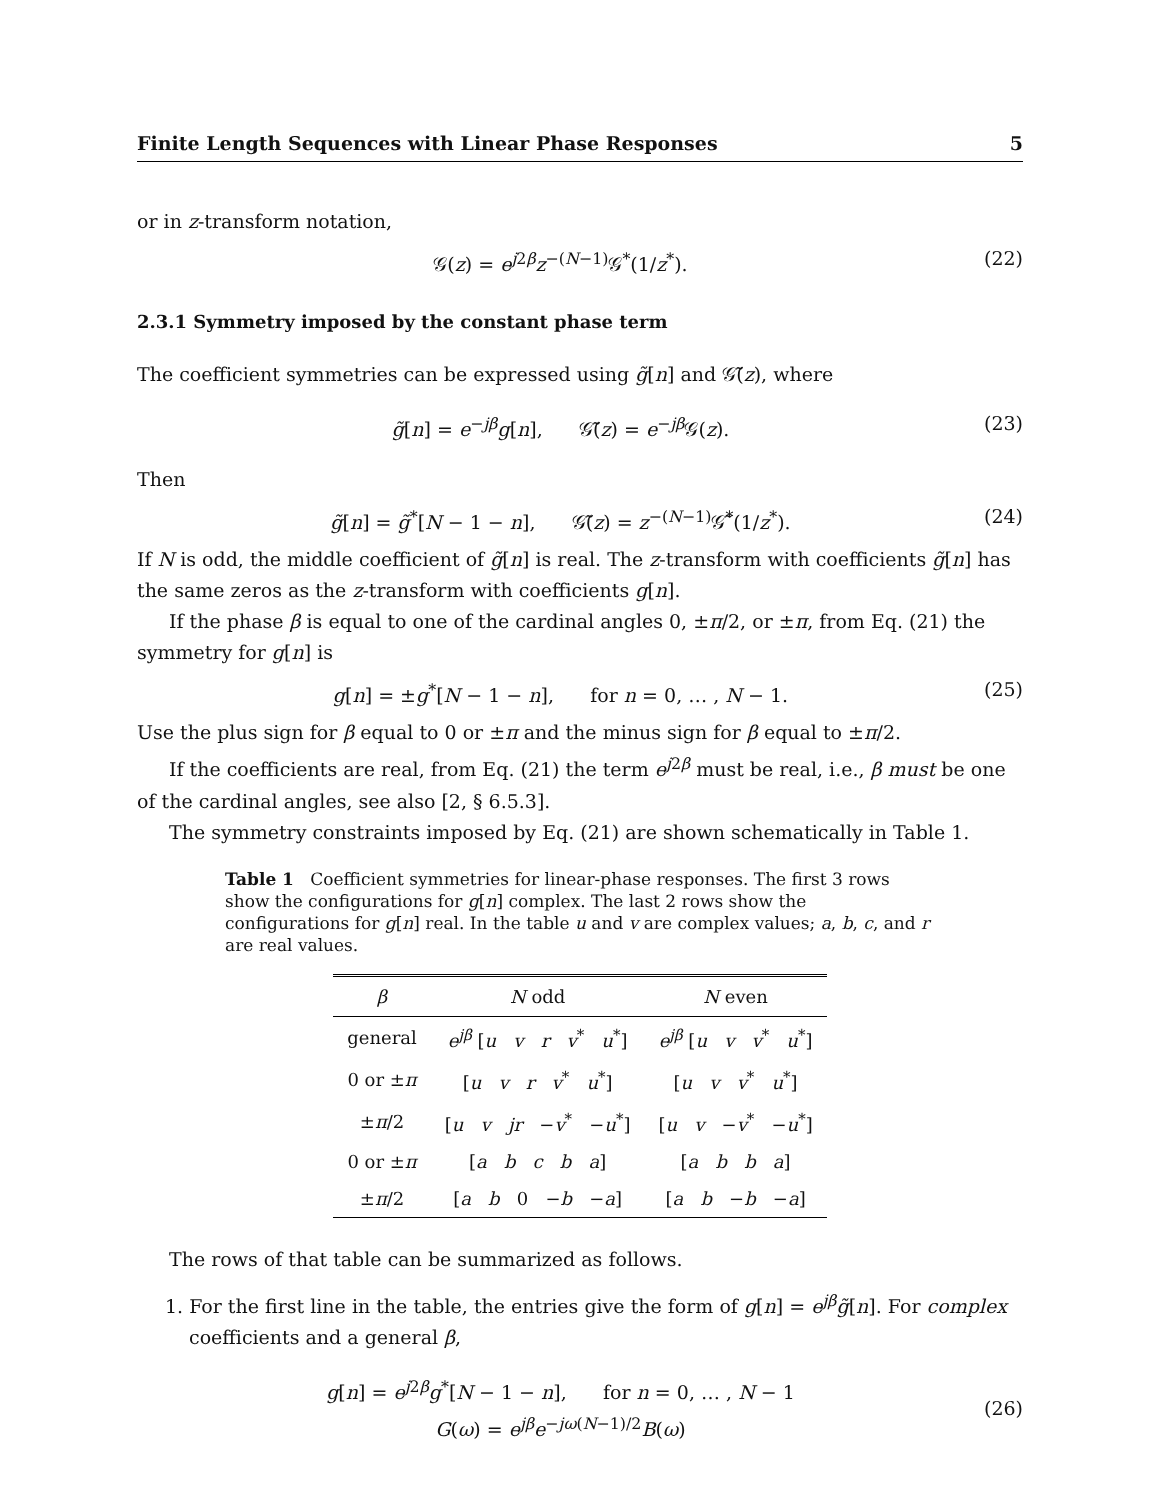Finite Length Sequences with Linear Phase Responses 5
or in z-transform notation,
𝒢(z) = e<sup>j2β</sup>z<sup>−(N−1)</sup>𝒢<sup>*</sup>(1/z<sup>*</sup>). (22)
2.3.1 Symmetry imposed by the constant phase term
The coefficient symmetries can be expressed using g̃[n] and 𝒢̃(z), where
g̃[n] = e<sup>−jβ</sup>g[n], 𝒢̃(z) = e<sup>−jβ</sup>𝒢(z). (23)
Then
g̃[n] = g̃<sup>*</sup>[N − 1 − n], 𝒢̃(z) = z<sup>−(N−1)</sup>𝒢̃<sup>*</sup>(1/z<sup>*</sup>). (24)
If N is odd, the middle coefficient of g̃[n] is real. The z-transform with coefficients g̃[n] has the same zeros as the z-transform with coefficients g[n].
If the phase β is equal to one of the cardinal angles 0, ±π/2, or ±π, from Eq. (21) the symmetry for g[n] is
g[n] = ±g<sup>*</sup>[N − 1 − n], for n = 0, … , N − 1. (25)
Use the plus sign for β equal to 0 or ±π and the minus sign for β equal to ±π/2.
If the coefficients are real, from Eq. (21) the term e<sup>j2β</sup> must be real, i.e., β must be one of the cardinal angles, see also [2, § 6.5.3].
The symmetry constraints imposed by Eq. (21) are shown schematically in Table 1.
Table 1 Coefficient symmetries for linear-phase responses. The first 3 rows show the configurations for g[n] complex. The last 2 rows show the configurations for g[n] real. In the table u and v are complex values; a, b, c, and r are real values.
| β | N odd | N even |
| --- | --- | --- |
| general | e<sup>jβ</sup> [ u v r v<sup>*</sup> u<sup>*</sup>] | e<sup>jβ</sup> [ u v v<sup>*</sup> u<sup>*</sup>] |
| 0 or ± π | [ u v r v<sup>*</sup> u<sup>*</sup>] | [ u v v<sup>*</sup> u<sup>*</sup>] |
| ± π /2 | [ u v jr − v<sup>*</sup> − u<sup>*</sup>] | [ u v − v<sup>*</sup> − u<sup>*</sup>] |
| 0 or ± π | [ a b c b a ] | [ a b b a ] |
| ± π /2 | [ a b 0 − b − a ] | [ a b − b − a ] |
The rows of that table can be summarized as follows.
1. For the first line in the table, the entries give the form of g[n] = e<sup>jβ</sup>g̃[n]. For complex coefficients and a general β,
g[n] = e<sup>j2β</sup>g<sup>*</sup>[N − 1 − n], for n = 0, … , N − 1
G(ω) = e<sup>jβ</sup>e<sup>−jω(N−1)/2</sup>B(ω) (26)